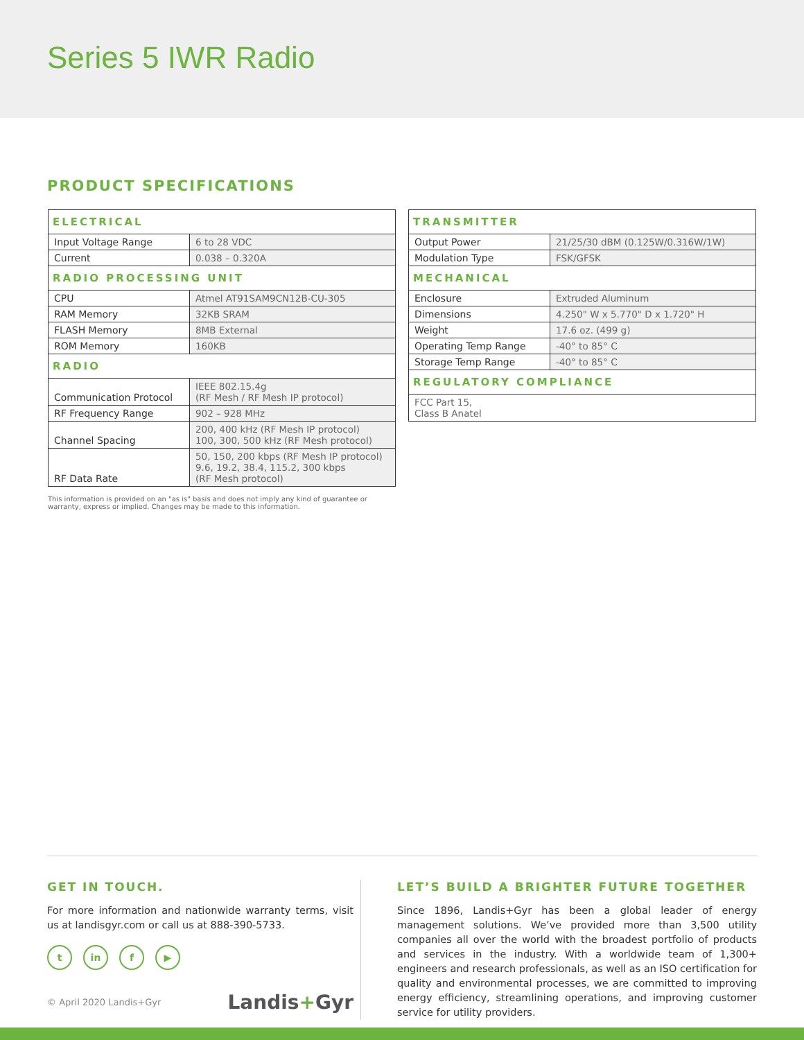Series 5 IWR Radio
PRODUCT SPECIFICATIONS
| ELECTRICAL | |
| --- | --- |
| Input Voltage Range | 6 to 28 VDC |
| Current | 0.038 – 0.320A |
| RADIO PROCESSING UNIT | |
| CPU | Atmel AT91SAM9CN12B-CU-305 |
| RAM Memory | 32KB SRAM |
| FLASH Memory | 8MB External |
| ROM Memory | 160KB |
| RADIO | |
| Communication Protocol | IEEE 802.15.4g (RF Mesh / RF Mesh IP protocol) |
| RF Frequency Range | 902 – 928 MHz |
| Channel Spacing | 200, 400 kHz (RF Mesh IP protocol) 100, 300, 500 kHz (RF Mesh protocol) |
| RF Data Rate | 50, 150, 200 kbps (RF Mesh IP protocol) 9.6, 19.2, 38.4, 115.2, 300 kbps (RF Mesh protocol) |
| TRANSMITTER | |
| --- | --- |
| Output Power | 21/25/30 dBM (0.125W/0.316W/1W) |
| Modulation Type | FSK/GFSK |
| MECHANICAL | |
| Enclosure | Extruded Aluminum |
| Dimensions | 4.250" W x 5.770" D x 1.720" H |
| Weight | 17.6 oz. (499 g) |
| Operating Temp Range | -40° to 85° C |
| Storage Temp Range | -40° to 85° C |
| REGULATORY COMPLIANCE | |
| FCC Part 15, Class B Anatel | |
This information is provided on an "as is" basis and does not imply any kind of guarantee or warranty, express or implied. Changes may be made to this information.
GET IN TOUCH.
For more information and nationwide warranty terms, visit us at landisgyr.com or call us at 888-390-5733.
tin f ▶
© April 2020 Landis+Gyr Landis+Gyr
LET’S BUILD A BRIGHTER FUTURE TOGETHER
Since 1896, Landis+Gyr has been a global leader of energy management solutions. We’ve provided more than 3,500 utility companies all over the world with the broadest portfolio of products and services in the industry. With a worldwide team of 1,300+ engineers and research professionals, as well as an ISO certification for quality and environmental processes, we are committed to improving energy efficiency, streamlining operations, and improving customer service for utility providers.